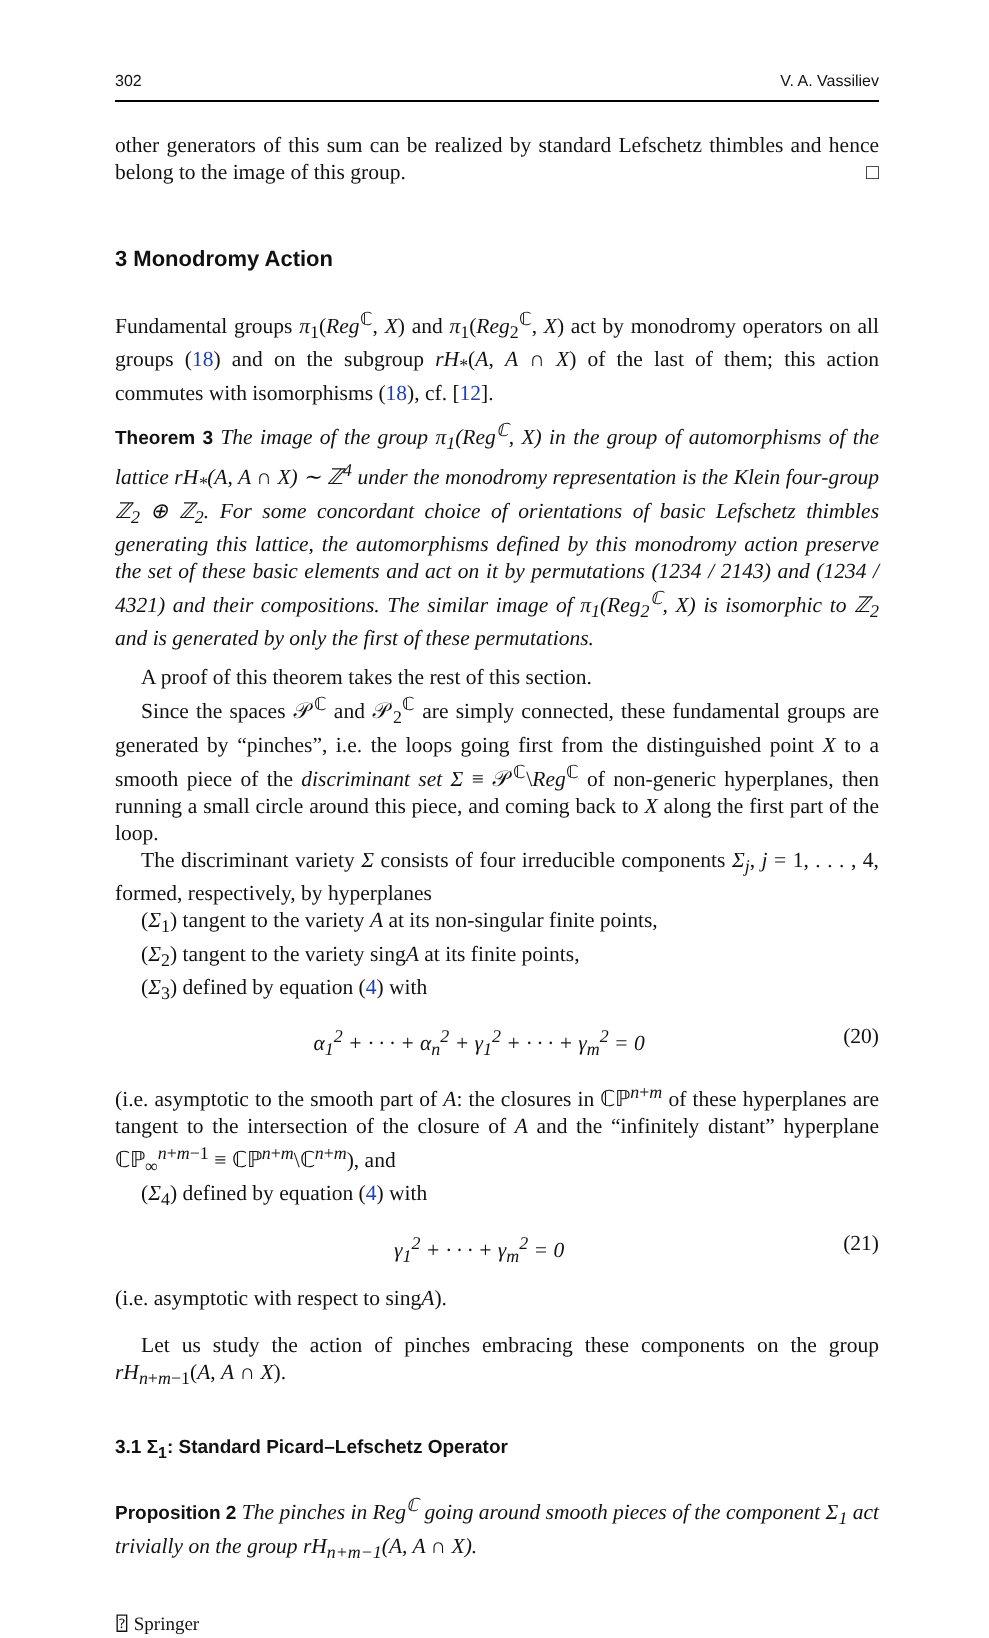302 V. A. Vassiliev
other generators of this sum can be realized by standard Lefschetz thimbles and hence belong to the image of this group. □
3 Monodromy Action
Fundamental groups π<sub>1</sub>(Reg<sup>ℂ</sup>, X) and π<sub>1</sub>(Reg<sub>2</sub><sup>ℂ</sup>, X) act by monodromy operators on all groups (18) and on the subgroup rH<sub>*</sub>(A, A ∩ X) of the last of them; this action commutes with isomorphisms (18), cf. [12].
Theorem 3 The image of the group π<sub>1</sub>(Reg<sup>ℂ</sup>, X) in the group of automorphisms of the lattice rH<sub>*</sub>(A, A ∩ X) ∼ ℤ<sup>4</sup> under the monodromy representation is the Klein four-group ℤ<sub>2</sub> ⊕ ℤ<sub>2</sub>. For some concordant choice of orientations of basic Lefschetz thimbles generating this lattice, the automorphisms defined by this monodromy action preserve the set of these basic elements and act on it by permutations (1234 / 2143) and (1234 / 4321) and their compositions. The similar image of π<sub>1</sub>(Reg<sub>2</sub><sup>ℂ</sup>, X) is isomorphic to ℤ<sub>2</sub> and is generated by only the first of these permutations.
A proof of this theorem takes the rest of this section.
Since the spaces 𝒫<sup>ℂ</sup> and 𝒫<sub>2</sub><sup>ℂ</sup> are simply connected, these fundamental groups are generated by “pinches”, i.e. the loops going first from the distinguished point X to a smooth piece of the discriminant set Σ ≡ 𝒫<sup>ℂ</sup>\Reg<sup>ℂ</sup> of non-generic hyperplanes, then running a small circle around this piece, and coming back to X along the first part of the loop.
The discriminant variety Σ consists of four irreducible components Σ<sub>j</sub>, j = 1, . . . , 4, formed, respectively, by hyperplanes
(Σ<sub>1</sub>) tangent to the variety A at its non-singular finite points,
(Σ<sub>2</sub>) tangent to the variety singA at its finite points,
(Σ<sub>3</sub>) defined by equation (4) with
α<sub>1</sub><sup>2</sup> + · · · + α<sub>n</sub><sup>2</sup> + γ<sub>1</sub><sup>2</sup> + · · · + γ<sub>m</sub><sup>2</sup> = 0 (20)
(i.e. asymptotic to the smooth part of A: the closures in ℂℙ<sup>n+m</sup> of these hyperplanes are tangent to the intersection of the closure of A and the “infinitely distant” hyperplane ℂℙ<sub>∞</sub><sup>n+m−1</sup> ≡ ℂℙ<sup>n+m</sup>\ℂ<sup>n+m</sup>), and
(Σ<sub>4</sub>) defined by equation (4) with
γ<sub>1</sub><sup>2</sup> + · · · + γ<sub>m</sub><sup>2</sup> = 0 (21)
(i.e. asymptotic with respect to singA).
Let us study the action of pinches embracing these components on the group rH<sub>n+m−1</sub>(A, A ∩ X).
3.1 Σ<sub>1</sub>: Standard Picard–Lefschetz Operator
Proposition 2 The pinches in Reg<sup>ℂ</sup> going around smooth pieces of the component Σ<sub>1</sub> act trivially on the group rH<sub>n+m−1</sub>(A, A ∩ X).
⍰ Springer